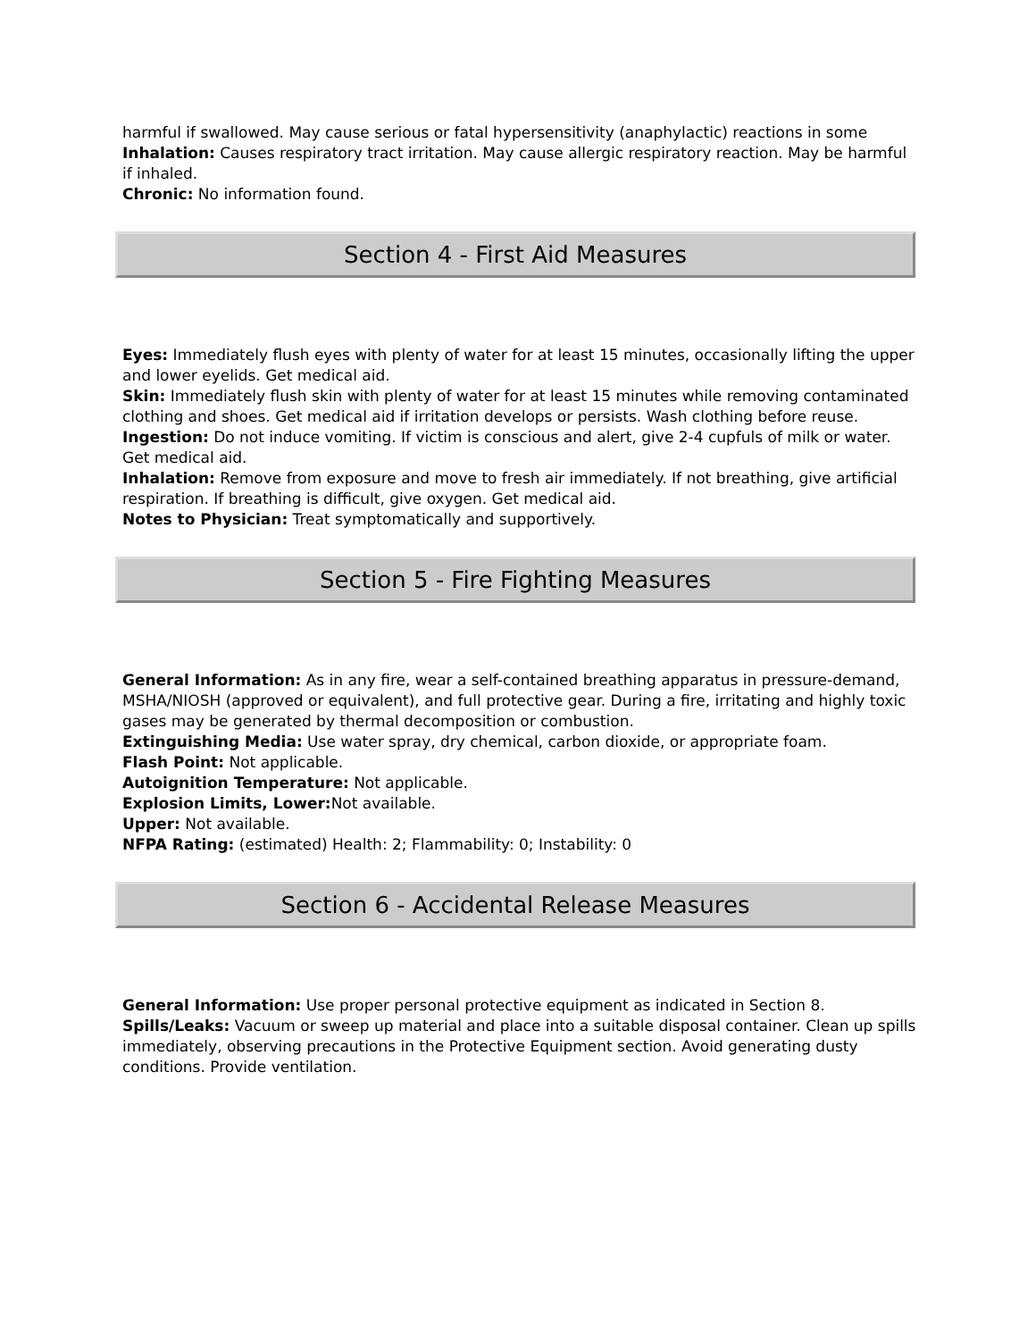harmful if swallowed. May cause serious or fatal hypersensitivity (anaphylactic) reactions in some
Inhalation: Causes respiratory tract irritation. May cause allergic respiratory reaction. May be harmful if inhaled.
Chronic: No information found.
Section 4 - First Aid Measures
Eyes: Immediately flush eyes with plenty of water for at least 15 minutes, occasionally lifting the upper and lower eyelids. Get medical aid.
Skin: Immediately flush skin with plenty of water for at least 15 minutes while removing contaminated clothing and shoes. Get medical aid if irritation develops or persists. Wash clothing before reuse.
Ingestion: Do not induce vomiting. If victim is conscious and alert, give 2-4 cupfuls of milk or water. Get medical aid.
Inhalation: Remove from exposure and move to fresh air immediately. If not breathing, give artificial respiration. If breathing is difficult, give oxygen. Get medical aid.
Notes to Physician: Treat symptomatically and supportively.
Section 5 - Fire Fighting Measures
General Information: As in any fire, wear a self-contained breathing apparatus in pressure-demand, MSHA/NIOSH (approved or equivalent), and full protective gear. During a fire, irritating and highly toxic gases may be generated by thermal decomposition or combustion.
Extinguishing Media: Use water spray, dry chemical, carbon dioxide, or appropriate foam.
Flash Point: Not applicable.
Autoignition Temperature: Not applicable.
Explosion Limits, Lower: Not available.
Upper: Not available.
NFPA Rating: (estimated) Health: 2; Flammability: 0; Instability: 0
Section 6 - Accidental Release Measures
General Information: Use proper personal protective equipment as indicated in Section 8.
Spills/Leaks: Vacuum or sweep up material and place into a suitable disposal container. Clean up spills immediately, observing precautions in the Protective Equipment section. Avoid generating dusty conditions. Provide ventilation.